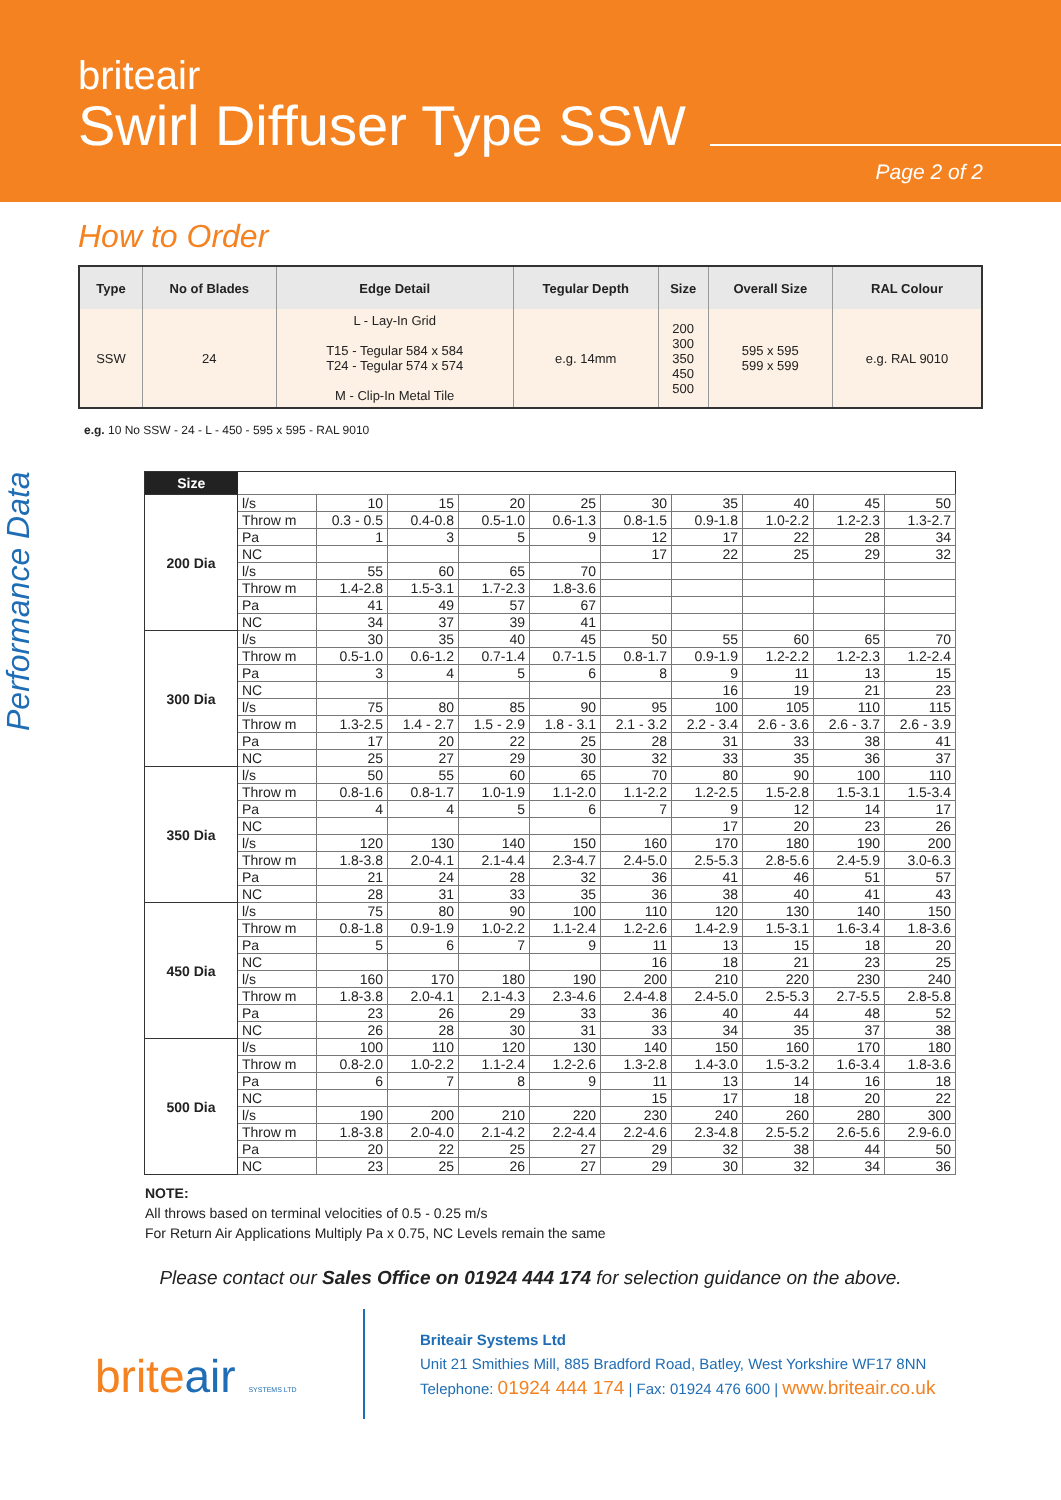briteair
Swirl Diffuser Type SSW
Page 2 of 2
How to Order
| Type | No of Blades | Edge Detail | Tegular Depth | Size | Overall Size | RAL Colour |
| --- | --- | --- | --- | --- | --- | --- |
| SSW | 24 | L - Lay-In Grid T15 - Tegular 584 x 584 T24 - Tegular 574 x 574 M - Clip-In Metal Tile | e.g. 14mm | 200 300 350 450 500 | 595 x 595 599 x 599 | e.g. RAL 9010 |
e.g. 10 No SSW - 24 - L - 450 - 595 x 595 - RAL 9010
Performance Data
| Size | | | | | | | | | | |
| 200 Dia | l/s | 10 | 15 | 20 | 25 | 30 | 35 | 40 | 45 | 50 |
| | Throw m | 0.3 - 0.5 | 0.4-0.8 | 0.5-1.0 | 0.6-1.3 | 0.8-1.5 | 0.9-1.8 | 1.0-2.2 | 1.2-2.3 | 1.3-2.7 |
| | Pa | 1 | 3 | 5 | 9 | 12 | 17 | 22 | 28 | 34 |
| | NC | | | | | 17 | 22 | 25 | 29 | 32 |
| | l/s | 55 | 60 | 65 | 70 | | | | | |
| | Throw m | 1.4-2.8 | 1.5-3.1 | 1.7-2.3 | 1.8-3.6 | | | | | |
| | Pa | 41 | 49 | 57 | 67 | | | | | |
| | NC | 34 | 37 | 39 | 41 | | | | | |
| 300 Dia | l/s | 30 | 35 | 40 | 45 | 50 | 55 | 60 | 65 | 70 |
| | Throw m | 0.5-1.0 | 0.6-1.2 | 0.7-1.4 | 0.7-1.5 | 0.8-1.7 | 0.9-1.9 | 1.2-2.2 | 1.2-2.3 | 1.2-2.4 |
| | Pa | 3 | 4 | 5 | 6 | 8 | 9 | 11 | 13 | 15 |
| | NC | | | | | | 16 | 19 | 21 | 23 |
| | l/s | 75 | 80 | 85 | 90 | 95 | 100 | 105 | 110 | 115 |
| | Throw m | 1.3-2.5 | 1.4 - 2.7 | 1.5 - 2.9 | 1.8 - 3.1 | 2.1 - 3.2 | 2.2 - 3.4 | 2.6 - 3.6 | 2.6 - 3.7 | 2.6 - 3.9 |
| | Pa | 17 | 20 | 22 | 25 | 28 | 31 | 33 | 38 | 41 |
| | NC | 25 | 27 | 29 | 30 | 32 | 33 | 35 | 36 | 37 |
| 350 Dia | l/s | 50 | 55 | 60 | 65 | 70 | 80 | 90 | 100 | 110 |
| | Throw m | 0.8-1.6 | 0.8-1.7 | 1.0-1.9 | 1.1-2.0 | 1.1-2.2 | 1.2-2.5 | 1.5-2.8 | 1.5-3.1 | 1.5-3.4 |
| | Pa | 4 | 4 | 5 | 6 | 7 | 9 | 12 | 14 | 17 |
| | NC | | | | | | 17 | 20 | 23 | 26 |
| | l/s | 120 | 130 | 140 | 150 | 160 | 170 | 180 | 190 | 200 |
| | Throw m | 1.8-3.8 | 2.0-4.1 | 2.1-4.4 | 2.3-4.7 | 2.4-5.0 | 2.5-5.3 | 2.8-5.6 | 2.4-5.9 | 3.0-6.3 |
| | Pa | 21 | 24 | 28 | 32 | 36 | 41 | 46 | 51 | 57 |
| | NC | 28 | 31 | 33 | 35 | 36 | 38 | 40 | 41 | 43 |
| 450 Dia | l/s | 75 | 80 | 90 | 100 | 110 | 120 | 130 | 140 | 150 |
| | Throw m | 0.8-1.8 | 0.9-1.9 | 1.0-2.2 | 1.1-2.4 | 1.2-2.6 | 1.4-2.9 | 1.5-3.1 | 1.6-3.4 | 1.8-3.6 |
| | Pa | 5 | 6 | 7 | 9 | 11 | 13 | 15 | 18 | 20 |
| | NC | | | | | 16 | 18 | 21 | 23 | 25 |
| | l/s | 160 | 170 | 180 | 190 | 200 | 210 | 220 | 230 | 240 |
| | Throw m | 1.8-3.8 | 2.0-4.1 | 2.1-4.3 | 2.3-4.6 | 2.4-4.8 | 2.4-5.0 | 2.5-5.3 | 2.7-5.5 | 2.8-5.8 |
| | Pa | 23 | 26 | 29 | 33 | 36 | 40 | 44 | 48 | 52 |
| | NC | 26 | 28 | 30 | 31 | 33 | 34 | 35 | 37 | 38 |
| 500 Dia | l/s | 100 | 110 | 120 | 130 | 140 | 150 | 160 | 170 | 180 |
| | Throw m | 0.8-2.0 | 1.0-2.2 | 1.1-2.4 | 1.2-2.6 | 1.3-2.8 | 1.4-3.0 | 1.5-3.2 | 1.6-3.4 | 1.8-3.6 |
| | Pa | 6 | 7 | 8 | 9 | 11 | 13 | 14 | 16 | 18 |
| | NC | | | | | 15 | 17 | 18 | 20 | 22 |
| | l/s | 190 | 200 | 210 | 220 | 230 | 240 | 260 | 280 | 300 |
| | Throw m | 1.8-3.8 | 2.0-4.0 | 2.1-4.2 | 2.2-4.4 | 2.2-4.6 | 2.3-4.8 | 2.5-5.2 | 2.6-5.6 | 2.9-6.0 |
| | Pa | 20 | 22 | 25 | 27 | 29 | 32 | 38 | 44 | 50 |
| | NC | 23 | 25 | 26 | 27 | 29 | 30 | 32 | 34 | 36 |
NOTE:
All throws based on terminal velocities of 0.5 - 0.25 m/s
For Return Air Applications Multiply Pa x 0.75, NC Levels remain the same
Please contact our Sales Office on 01924 444 174 for selection guidance on the above.
briteair SYSTEMS LTD
Briteair Systems Ltd
Unit 21 Smithies Mill, 885 Bradford Road, Batley, West Yorkshire WF17 8NN
Telephone: 01924 444 174 | Fax: 01924 476 600 | www.briteair.co.uk